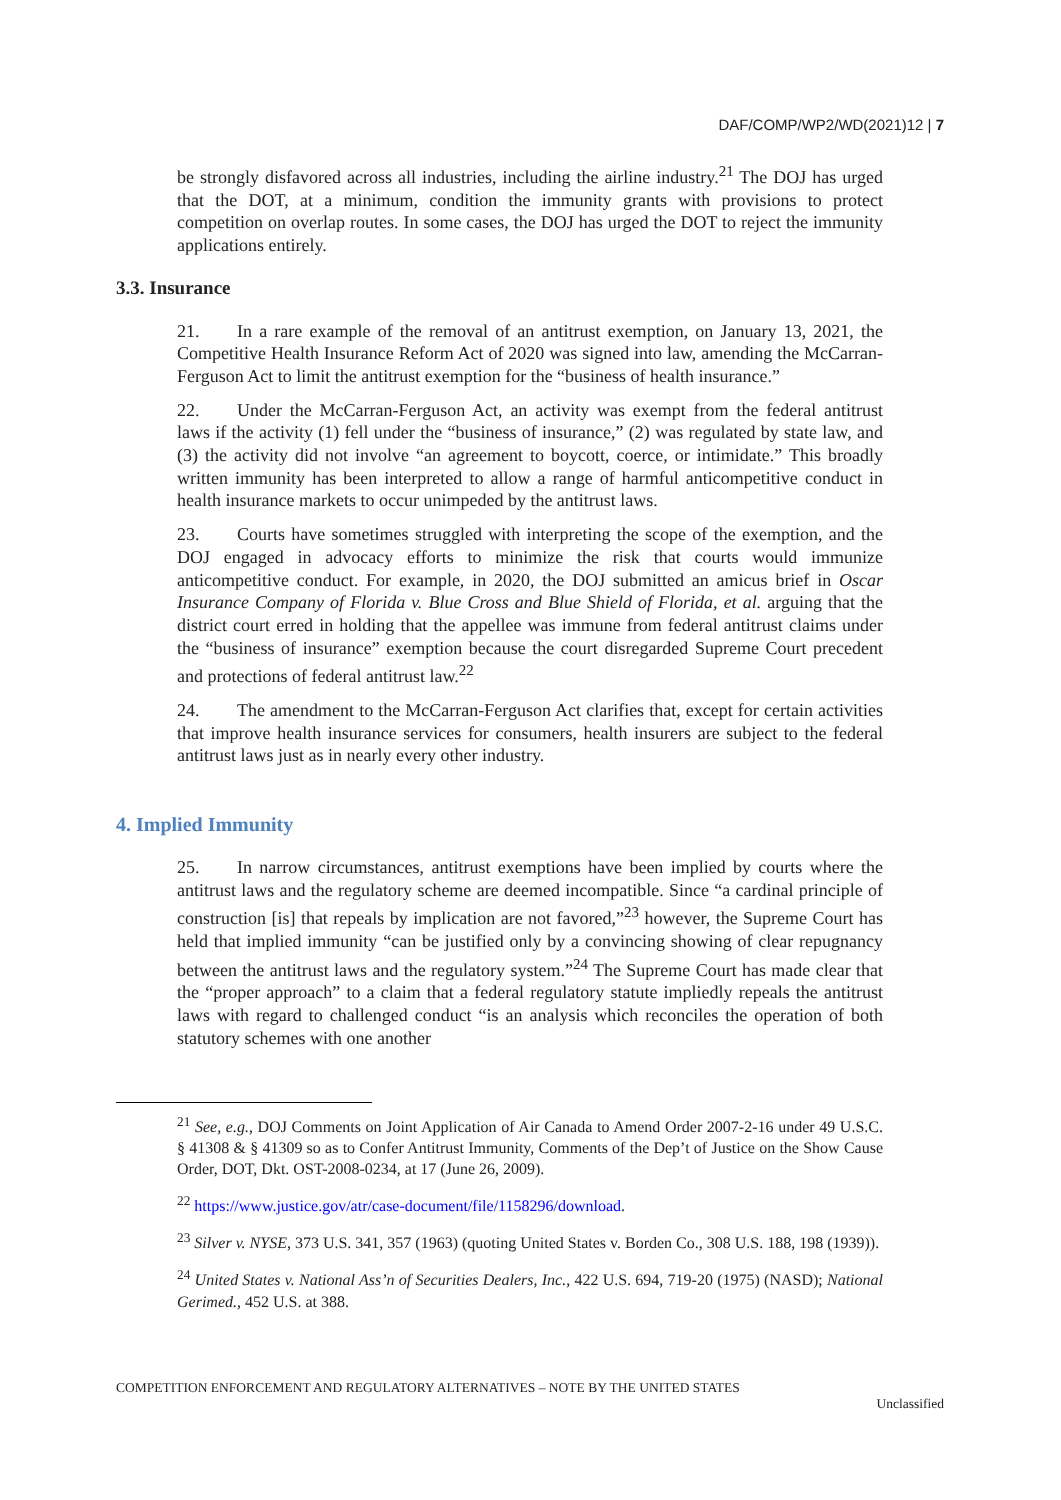DAF/COMP/WP2/WD(2021)12 | 7
be strongly disfavored across all industries, including the airline industry.<sup>21</sup> The DOJ has urged that the DOT, at a minimum, condition the immunity grants with provisions to protect competition on overlap routes. In some cases, the DOJ has urged the DOT to reject the immunity applications entirely.
3.3. Insurance
21. In a rare example of the removal of an antitrust exemption, on January 13, 2021, the Competitive Health Insurance Reform Act of 2020 was signed into law, amending the McCarran-Ferguson Act to limit the antitrust exemption for the “business of health insurance.”
22. Under the McCarran-Ferguson Act, an activity was exempt from the federal antitrust laws if the activity (1) fell under the “business of insurance,” (2) was regulated by state law, and (3) the activity did not involve “an agreement to boycott, coerce, or intimidate.” This broadly written immunity has been interpreted to allow a range of harmful anticompetitive conduct in health insurance markets to occur unimpeded by the antitrust laws.
23. Courts have sometimes struggled with interpreting the scope of the exemption, and the DOJ engaged in advocacy efforts to minimize the risk that courts would immunize anticompetitive conduct. For example, in 2020, the DOJ submitted an amicus brief in Oscar Insurance Company of Florida v. Blue Cross and Blue Shield of Florida, et al. arguing that the district court erred in holding that the appellee was immune from federal antitrust claims under the “business of insurance” exemption because the court disregarded Supreme Court precedent and protections of federal antitrust law.<sup>22</sup>
24. The amendment to the McCarran-Ferguson Act clarifies that, except for certain activities that improve health insurance services for consumers, health insurers are subject to the federal antitrust laws just as in nearly every other industry.
4. Implied Immunity
25. In narrow circumstances, antitrust exemptions have been implied by courts where the antitrust laws and the regulatory scheme are deemed incompatible. Since “a cardinal principle of construction [is] that repeals by implication are not favored,”<sup>23</sup> however, the Supreme Court has held that implied immunity “can be justified only by a convincing showing of clear repugnancy between the antitrust laws and the regulatory system.”<sup>24</sup> The Supreme Court has made clear that the “proper approach” to a claim that a federal regulatory statute impliedly repeals the antitrust laws with regard to challenged conduct “is an analysis which reconciles the operation of both statutory schemes with one another
<sup>21</sup> See, e.g., DOJ Comments on Joint Application of Air Canada to Amend Order 2007-2-16 under 49 U.S.C. § 41308 & § 41309 so as to Confer Antitrust Immunity, Comments of the Dep’t of Justice on the Show Cause Order, DOT, Dkt. OST-2008-0234, at 17 (June 26, 2009).
<sup>22</sup> https://www.justice.gov/atr/case-document/file/1158296/download.
<sup>23</sup> Silver v. NYSE, 373 U.S. 341, 357 (1963) (quoting United States v. Borden Co., 308 U.S. 188, 198 (1939)).
<sup>24</sup> United States v. National Ass’n of Securities Dealers, Inc., 422 U.S. 694, 719-20 (1975) (NASD); National Gerimed., 452 U.S. at 388.
COMPETITION ENFORCEMENT AND REGULATORY ALTERNATIVES – NOTE BY THE UNITED STATES
Unclassified